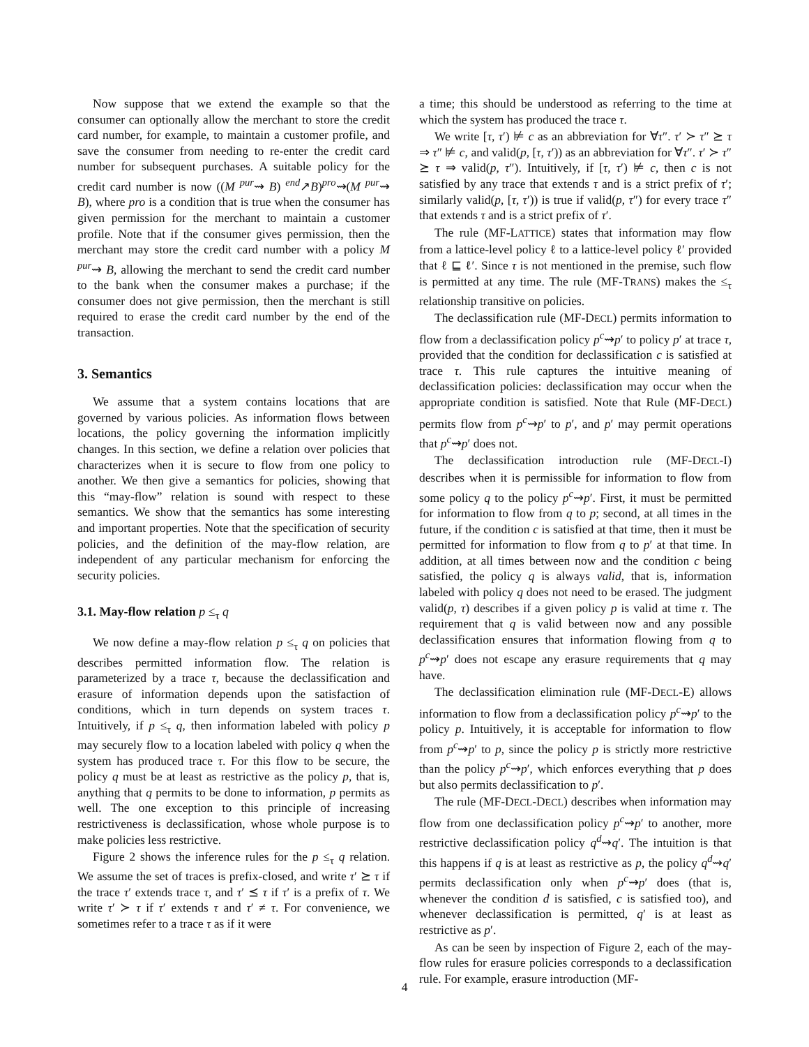Now suppose that we extend the example so that the consumer can optionally allow the merchant to store the credit card number, for example, to maintain a customer profile, and save the consumer from needing to re-enter the credit card number for subsequent purchases. A suitable policy for the credit card number is now ((M <sup>pur</sup>⇝ B) <sup>end</sup>↗B)<sup>pro</sup>⇝(M <sup>pur</sup>⇝ B), where pro is a condition that is true when the consumer has given permission for the merchant to maintain a customer profile. Note that if the consumer gives permission, then the merchant may store the credit card number with a policy M <sup>pur</sup>⇝ B, allowing the merchant to send the credit card number to the bank when the consumer makes a purchase; if the consumer does not give permission, then the merchant is still required to erase the credit card number by the end of the transaction.
3. Semantics
We assume that a system contains locations that are governed by various policies. As information flows between locations, the policy governing the information implicitly changes. In this section, we define a relation over policies that characterizes when it is secure to flow from one policy to another. We then give a semantics for policies, showing that this “may-flow” relation is sound with respect to these semantics. We show that the semantics has some interesting and important properties. Note that the specification of security policies, and the definition of the may-flow relation, are independent of any particular mechanism for enforcing the security policies.
3.1. May-flow relation p ≤<sub>τ</sub> q
We now define a may-flow relation p ≤<sub>τ</sub> q on policies that describes permitted information flow. The relation is parameterized by a trace τ, because the declassification and erasure of information depends upon the satisfaction of conditions, which in turn depends on system traces τ. Intuitively, if p ≤<sub>τ</sub> q, then information labeled with policy p may securely flow to a location labeled with policy q when the system has produced trace τ. For this flow to be secure, the policy q must be at least as restrictive as the policy p, that is, anything that q permits to be done to information, p permits as well. The one exception to this principle of increasing restrictiveness is declassification, whose whole purpose is to make policies less restrictive.
Figure 2 shows the inference rules for the p ≤<sub>τ</sub> q relation. We assume the set of traces is prefix-closed, and write τ′ ⪰ τ if the trace τ′ extends trace τ, and τ′ ⪯ τ if τ′ is a prefix of τ. We write τ′ ≻ τ if τ′ extends τ and τ′ ≠ τ. For convenience, we sometimes refer to a trace τ as if it were
a time; this should be understood as referring to the time at which the system has produced the trace τ.
We write [τ, τ′) ⊭ c as an abbreviation for ∀τ″. τ′ ≻ τ″ ⪰ τ ⇒ τ″ ⊭ c, and valid(p, [τ, τ′)) as an abbreviation for ∀τ″. τ′ ≻ τ″ ⪰ τ ⇒ valid(p, τ″). Intuitively, if [τ, τ′) ⊭ c, then c is not satisfied by any trace that extends τ and is a strict prefix of τ′; similarly valid(p, [τ, τ′)) is true if valid(p, τ″) for every trace τ″ that extends τ and is a strict prefix of τ′.
The rule (MF-LATTICE) states that information may flow from a lattice-level policy ℓ to a lattice-level policy ℓ′ provided that ℓ ⊑ ℓ′. Since τ is not mentioned in the premise, such flow is permitted at any time. The rule (MF-TRANS) makes the ≤<sub>τ</sub> relationship transitive on policies.
The declassification rule (MF-DECL) permits information to flow from a declassification policy p<sup>c</sup>⇝p′ to policy p′ at trace τ, provided that the condition for declassification c is satisfied at trace τ. This rule captures the intuitive meaning of declassification policies: declassification may occur when the appropriate condition is satisfied. Note that Rule (MF-DECL) permits flow from p<sup>c</sup>⇝p′ to p′, and p′ may permit operations that p<sup>c</sup>⇝p′ does not.
The declassification introduction rule (MF-DECL-I) describes when it is permissible for information to flow from some policy q to the policy p<sup>c</sup>⇝p′. First, it must be permitted for information to flow from q to p; second, at all times in the future, if the condition c is satisfied at that time, then it must be permitted for information to flow from q to p′ at that time. In addition, at all times between now and the condition c being satisfied, the policy q is always valid, that is, information labeled with policy q does not need to be erased. The judgment valid(p, τ) describes if a given policy p is valid at time τ. The requirement that q is valid between now and any possible declassification ensures that information flowing from q to p<sup>c</sup>⇝p′ does not escape any erasure requirements that q may have.
The declassification elimination rule (MF-DECL-E) allows information to flow from a declassification policy p<sup>c</sup>⇝p′ to the policy p. Intuitively, it is acceptable for information to flow from p<sup>c</sup>⇝p′ to p, since the policy p is strictly more restrictive than the policy p<sup>c</sup>⇝p′, which enforces everything that p does but also permits declassification to p′.
The rule (MF-DECL-DECL) describes when information may flow from one declassification policy p<sup>c</sup>⇝p′ to another, more restrictive declassification policy q<sup>d</sup>⇝q′. The intuition is that this happens if q is at least as restrictive as p, the policy q<sup>d</sup>⇝q′ permits declassification only when p<sup>c</sup>⇝p′ does (that is, whenever the condition d is satisfied, c is satisfied too), and whenever declassification is permitted, q′ is at least as restrictive as p′.
As can be seen by inspection of Figure 2, each of the may-flow rules for erasure policies corresponds to a declassification rule. For example, erasure introduction (MF-
4